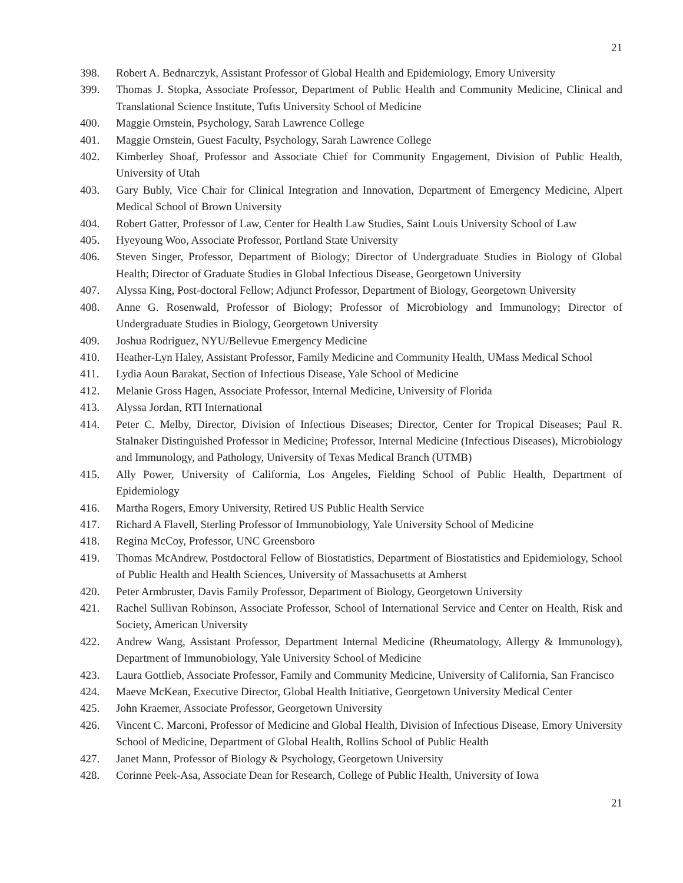21
398. Robert A. Bednarczyk, Assistant Professor of Global Health and Epidemiology, Emory University
399. Thomas J. Stopka, Associate Professor, Department of Public Health and Community Medicine, Clinical and Translational Science Institute, Tufts University School of Medicine
400. Maggie Ornstein, Psychology, Sarah Lawrence College
401. Maggie Ornstein, Guest Faculty, Psychology, Sarah Lawrence College
402. Kimberley Shoaf, Professor and Associate Chief for Community Engagement, Division of Public Health, University of Utah
403. Gary Bubly, Vice Chair for Clinical Integration and Innovation, Department of Emergency Medicine, Alpert Medical School of Brown University
404. Robert Gatter, Professor of Law, Center for Health Law Studies, Saint Louis University School of Law
405. Hyeyoung Woo, Associate Professor, Portland State University
406. Steven Singer, Professor, Department of Biology; Director of Undergraduate Studies in Biology of Global Health; Director of Graduate Studies in Global Infectious Disease, Georgetown University
407. Alyssa King, Post-doctoral Fellow; Adjunct Professor, Department of Biology, Georgetown University
408. Anne G. Rosenwald, Professor of Biology; Professor of Microbiology and Immunology; Director of Undergraduate Studies in Biology, Georgetown University
409. Joshua Rodriguez, NYU/Bellevue Emergency Medicine
410. Heather-Lyn Haley, Assistant Professor, Family Medicine and Community Health, UMass Medical School
411. Lydia Aoun Barakat, Section of Infectious Disease, Yale School of Medicine
412. Melanie Gross Hagen, Associate Professor, Internal Medicine, University of Florida
413. Alyssa Jordan, RTI International
414. Peter C. Melby, Director, Division of Infectious Diseases; Director, Center for Tropical Diseases; Paul R. Stalnaker Distinguished Professor in Medicine; Professor, Internal Medicine (Infectious Diseases), Microbiology and Immunology, and Pathology, University of Texas Medical Branch (UTMB)
415. Ally Power, University of California, Los Angeles, Fielding School of Public Health, Department of Epidemiology
416. Martha Rogers, Emory University, Retired US Public Health Service
417. Richard A Flavell, Sterling Professor of Immunobiology, Yale University School of Medicine
418. Regina McCoy, Professor, UNC Greensboro
419. Thomas McAndrew, Postdoctoral Fellow of Biostatistics, Department of Biostatistics and Epidemiology, School of Public Health and Health Sciences, University of Massachusetts at Amherst
420. Peter Armbruster, Davis Family Professor, Department of Biology, Georgetown University
421. Rachel Sullivan Robinson, Associate Professor, School of International Service and Center on Health, Risk and Society, American University
422. Andrew Wang, Assistant Professor, Department Internal Medicine (Rheumatology, Allergy & Immunology), Department of Immunobiology, Yale University School of Medicine
423. Laura Gottlieb, Associate Professor, Family and Community Medicine, University of California, San Francisco
424. Maeve McKean, Executive Director, Global Health Initiative, Georgetown University Medical Center
425. John Kraemer, Associate Professor, Georgetown University
426. Vincent C. Marconi, Professor of Medicine and Global Health, Division of Infectious Disease, Emory University School of Medicine, Department of Global Health, Rollins School of Public Health
427. Janet Mann, Professor of Biology & Psychology, Georgetown University
428. Corinne Peek-Asa, Associate Dean for Research, College of Public Health, University of Iowa
21